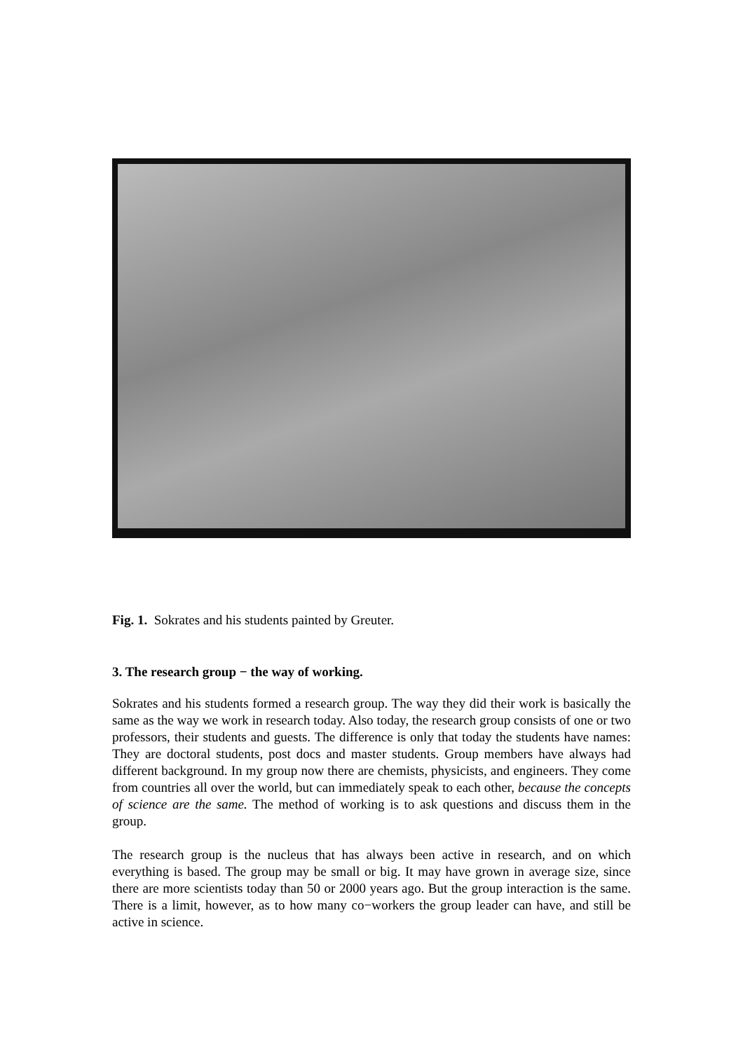Fig. 1. Sokrates and his students painted by Greuter.
3. The research group − the way of working.
Sokrates and his students formed a research group. The way they did their work is basically the same as the way we work in research today. Also today, the research group consists of one or two professors, their students and guests. The difference is only that today the students have names: They are doctoral students, post docs and master students. Group members have always had different background. In my group now there are chemists, physicists, and engineers. They come from countries all over the world, but can immediately speak to each other, because the concepts of science are the same. The method of working is to ask questions and discuss them in the group.
The research group is the nucleus that has always been active in research, and on which everything is based. The group may be small or big. It may have grown in average size, since there are more scientists today than 50 or 2000 years ago. But the group interaction is the same. There is a limit, however, as to how many co−workers the group leader can have, and still be active in science.